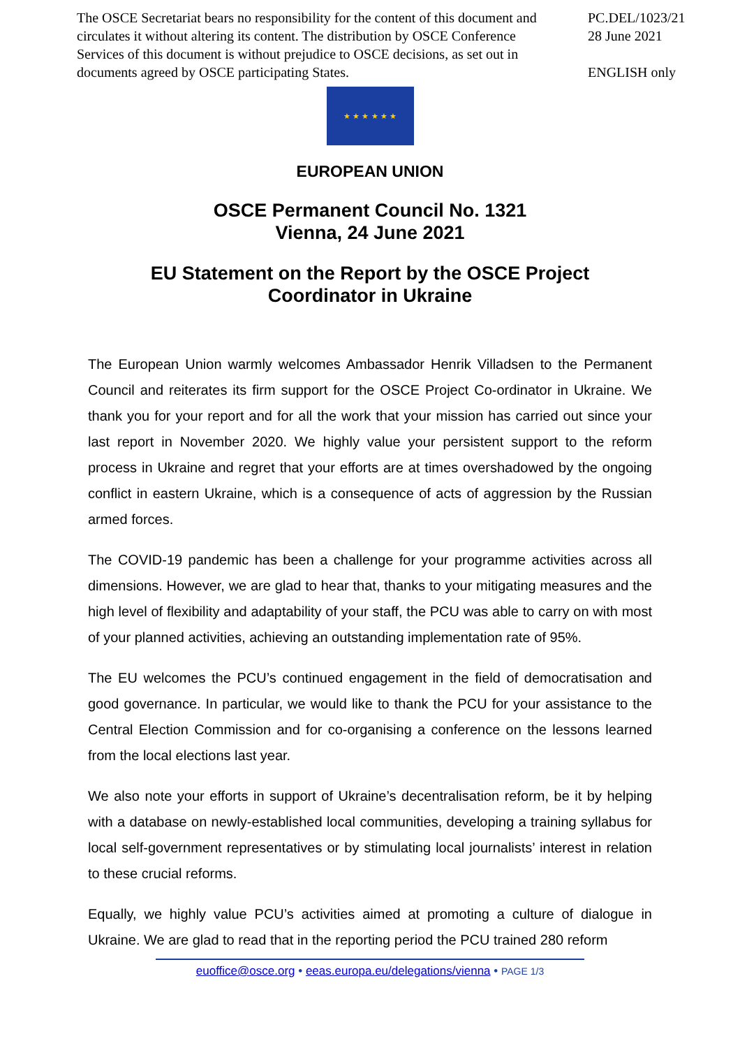The OSCE Secretariat bears no responsibility for the content of this document and circulates it without altering its content. The distribution by OSCE Conference Services of this document is without prejudice to OSCE decisions, as set out in documents agreed by OSCE participating States.
PC.DEL/1023/21
28 June 2021
ENGLISH only
★ ★ ★ ★ ★ ★
EUROPEAN UNION
OSCE Permanent Council No. 1321
Vienna, 24 June 2021
EU Statement on the Report by the OSCE Project
Coordinator in Ukraine
The European Union warmly welcomes Ambassador Henrik Villadsen to the Permanent Council and reiterates its firm support for the OSCE Project Co-ordinator in Ukraine. We thank you for your report and for all the work that your mission has carried out since your last report in November 2020. We highly value your persistent support to the reform process in Ukraine and regret that your efforts are at times overshadowed by the ongoing conflict in eastern Ukraine, which is a consequence of acts of aggression by the Russian armed forces.
The COVID-19 pandemic has been a challenge for your programme activities across all dimensions. However, we are glad to hear that, thanks to your mitigating measures and the high level of flexibility and adaptability of your staff, the PCU was able to carry on with most of your planned activities, achieving an outstanding implementation rate of 95%.
The EU welcomes the PCU’s continued engagement in the field of democratisation and good governance. In particular, we would like to thank the PCU for your assistance to the Central Election Commission and for co-organising a conference on the lessons learned from the local elections last year.
We also note your efforts in support of Ukraine’s decentralisation reform, be it by helping with a database on newly-established local communities, developing a training syllabus for local self-government representatives or by stimulating local journalists’ interest in relation to these crucial reforms.
Equally, we highly value PCU’s activities aimed at promoting a culture of dialogue in Ukraine. We are glad to read that in the reporting period the PCU trained 280 reform
euoffice@osce.org • eeas.europa.eu/delegations/vienna • PAGE 1/3